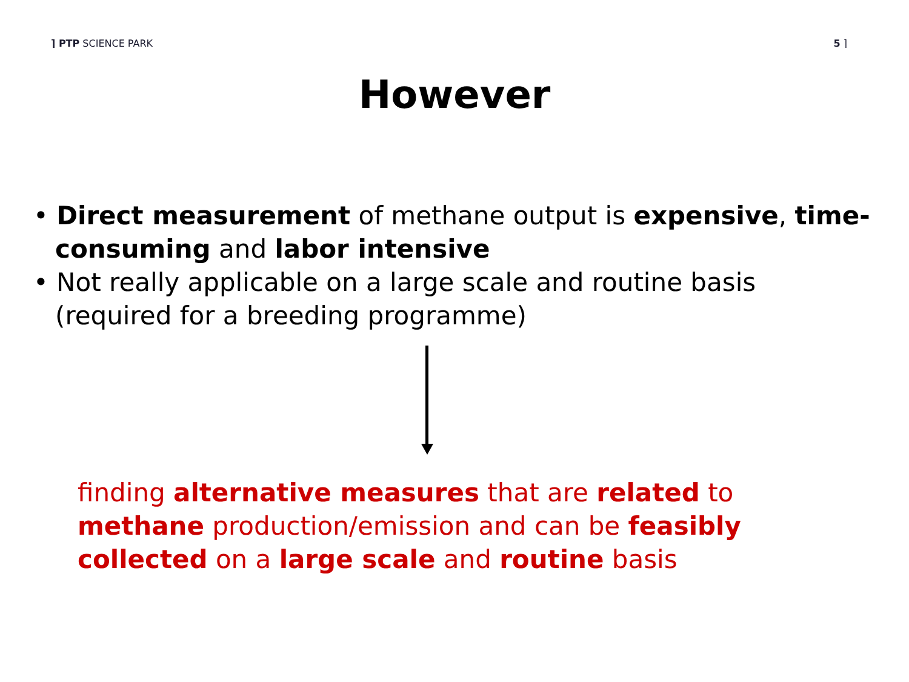⌉ PTP SCIENCE PARK 5 ⌉
However
• Direct measurement of methane output is expensive, time-consuming and labor intensive
• Not really applicable on a large scale and routine basis (required for a breeding programme)
finding alternative measures that are related to methane production/emission and can be feasibly collected on a large scale and routine basis